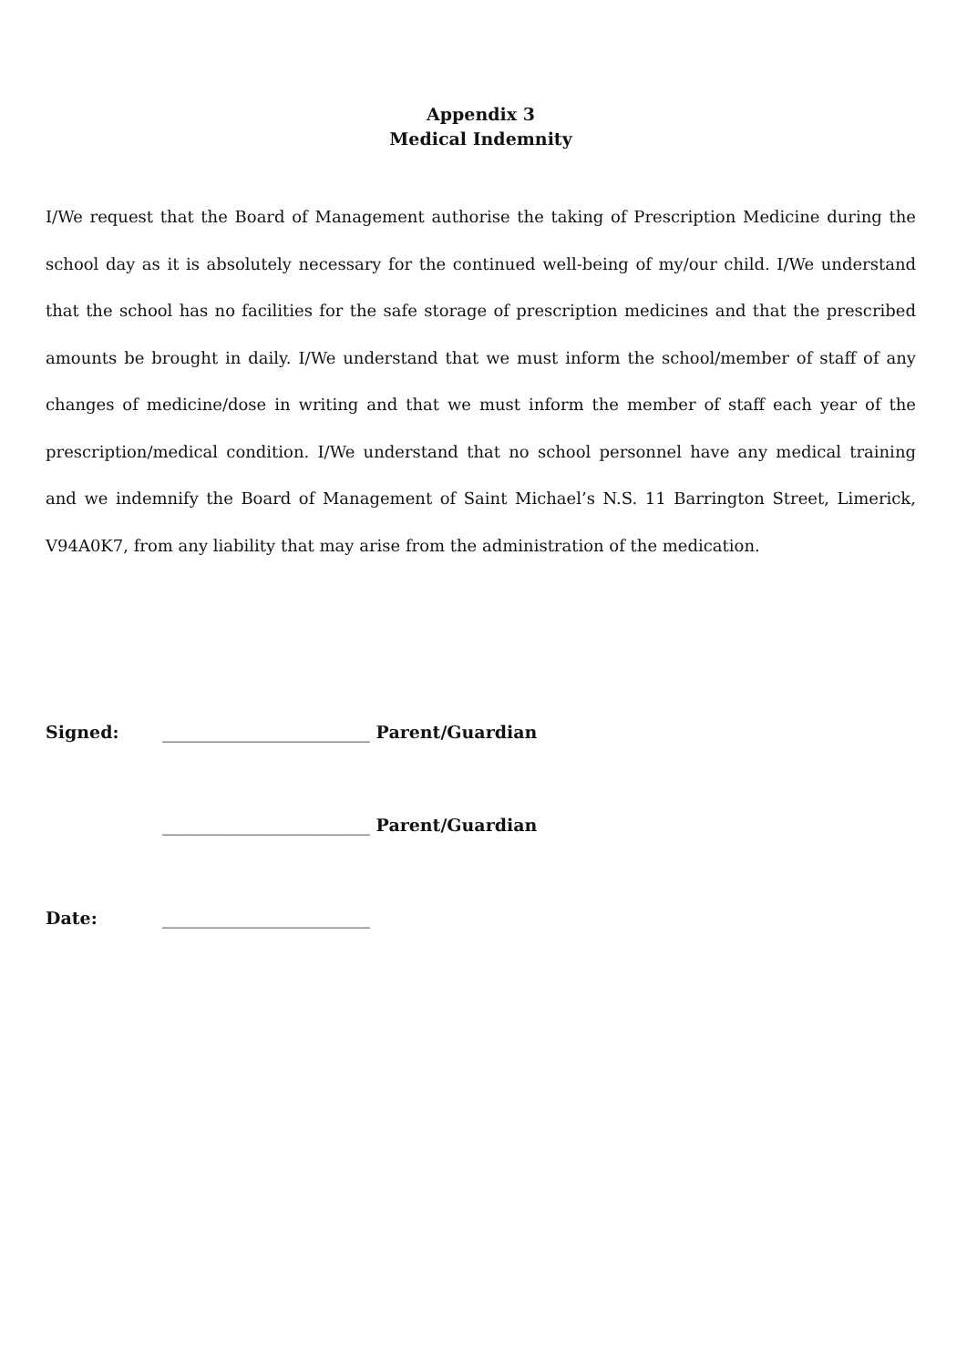Appendix 3
Medical Indemnity
I/We request that the Board of Management authorise the taking of Prescription Medicine during the school day as it is absolutely necessary for the continued well-being of my/our child. I/We understand that the school has no facilities for the safe storage of prescription medicines and that the prescribed amounts be brought in daily. I/We understand that we must inform the school/member of staff of any changes of medicine/dose in writing and that we must inform the member of staff each year of the prescription/medical condition. I/We understand that no school personnel have any medical training and we indemnify the Board of Management of Saint Michael’s N.S. 11 Barrington Street, Limerick, V94A0K7, from any liability that may arise from the administration of the medication.
Signed: ________________________ Parent/Guardian
________________________ Parent/Guardian
Date: ________________________